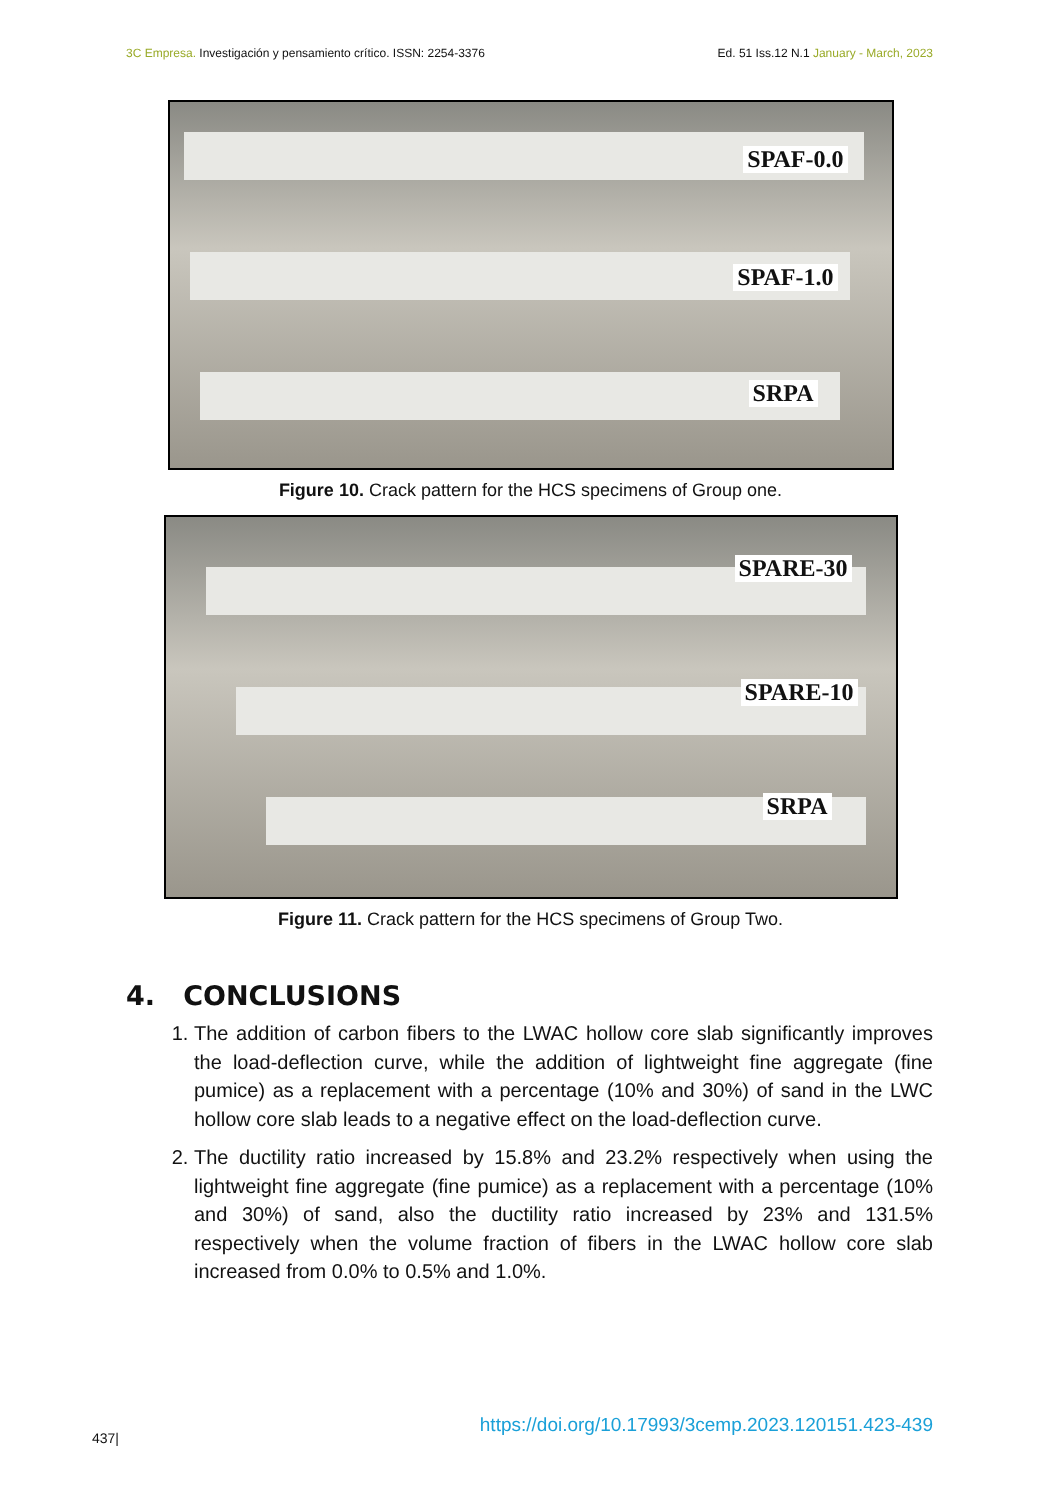3C Empresa. Investigación y pensamiento crítico. ISSN: 2254-3376
Ed. 51 Iss.12 N.1 January - March, 2023
SPAF-0.0
SPAF-1.0
SRPA
Figure 10. Crack pattern for the HCS specimens of Group one.
SPARE-30
SPARE-10
SRPA
Figure 11. Crack pattern for the HCS specimens of Group Two.
4. CONCLUSIONS
1. The addition of carbon fibers to the LWAC hollow core slab significantly improves the load-deflection curve, while the addition of lightweight fine aggregate (fine pumice) as a replacement with a percentage (10% and 30%) of sand in the LWC hollow core slab leads to a negative effect on the load-deflection curve.
2. The ductility ratio increased by 15.8% and 23.2% respectively when using the lightweight fine aggregate (fine pumice) as a replacement with a percentage (10% and 30%) of sand, also the ductility ratio increased by 23% and 131.5% respectively when the volume fraction of fibers in the LWAC hollow core slab increased from 0.0% to 0.5% and 1.0%.
437|
https://doi.org/10.17993/3cemp.2023.120151.423-439